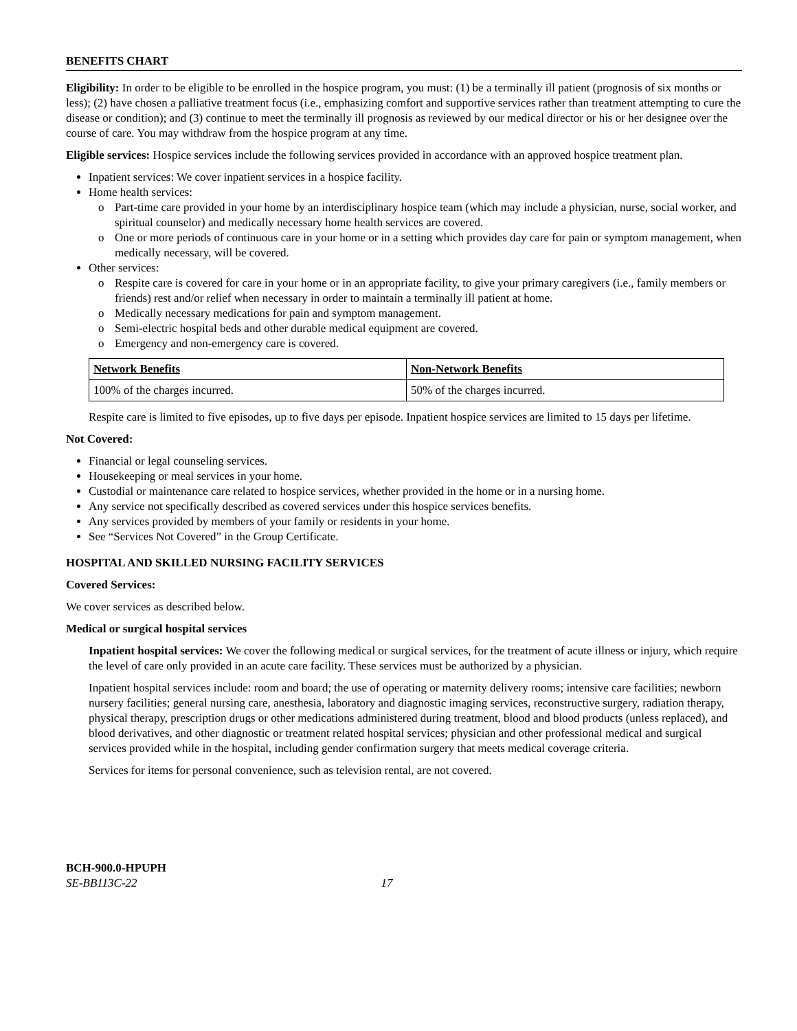BENEFITS CHART
Eligibility: In order to be eligible to be enrolled in the hospice program, you must: (1) be a terminally ill patient (prognosis of six months or less); (2) have chosen a palliative treatment focus (i.e., emphasizing comfort and supportive services rather than treatment attempting to cure the disease or condition); and (3) continue to meet the terminally ill prognosis as reviewed by our medical director or his or her designee over the course of care. You may withdraw from the hospice program at any time.
Eligible services: Hospice services include the following services provided in accordance with an approved hospice treatment plan.
Inpatient services: We cover inpatient services in a hospice facility.
Home health services:
o Part-time care provided in your home by an interdisciplinary hospice team (which may include a physician, nurse, social worker, and spiritual counselor) and medically necessary home health services are covered.
o One or more periods of continuous care in your home or in a setting which provides day care for pain or symptom management, when medically necessary, will be covered.
Other services:
o Respite care is covered for care in your home or in an appropriate facility, to give your primary caregivers (i.e., family members or friends) rest and/or relief when necessary in order to maintain a terminally ill patient at home.
o Medically necessary medications for pain and symptom management.
o Semi-electric hospital beds and other durable medical equipment are covered.
o Emergency and non-emergency care is covered.
| Network Benefits | Non-Network Benefits |
| --- | --- |
| 100% of the charges incurred. | 50% of the charges incurred. |
Respite care is limited to five episodes, up to five days per episode. Inpatient hospice services are limited to 15 days per lifetime.
Not Covered:
Financial or legal counseling services.
Housekeeping or meal services in your home.
Custodial or maintenance care related to hospice services, whether provided in the home or in a nursing home.
Any service not specifically described as covered services under this hospice services benefits.
Any services provided by members of your family or residents in your home.
See “Services Not Covered” in the Group Certificate.
HOSPITAL AND SKILLED NURSING FACILITY SERVICES
Covered Services:
We cover services as described below.
Medical or surgical hospital services
Inpatient hospital services: We cover the following medical or surgical services, for the treatment of acute illness or injury, which require the level of care only provided in an acute care facility. These services must be authorized by a physician.
Inpatient hospital services include: room and board; the use of operating or maternity delivery rooms; intensive care facilities; newborn nursery facilities; general nursing care, anesthesia, laboratory and diagnostic imaging services, reconstructive surgery, radiation therapy, physical therapy, prescription drugs or other medications administered during treatment, blood and blood products (unless replaced), and blood derivatives, and other diagnostic or treatment related hospital services; physician and other professional medical and surgical services provided while in the hospital, including gender confirmation surgery that meets medical coverage criteria.
Services for items for personal convenience, such as television rental, are not covered.
BCH-900.0-HPUPH
SE-BB113C-22 17